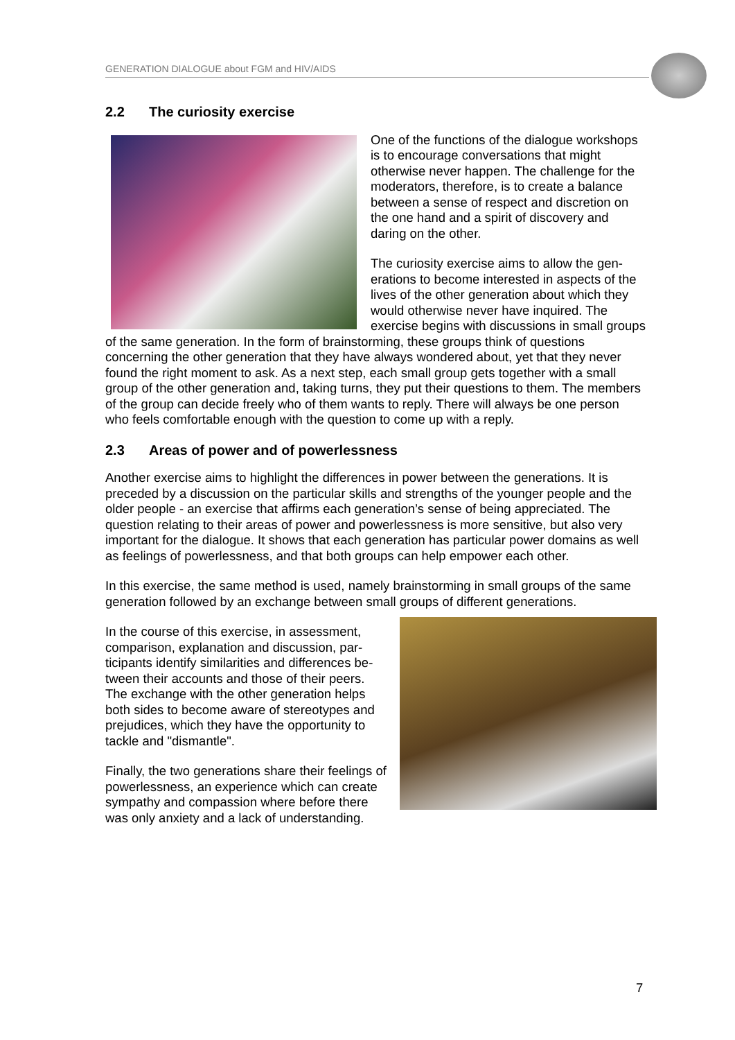GENERATION DIALOGUE about FGM and HIV/AIDS
2.2 The curiosity exercise
One of the functions of the dialogue work­shops is to encourage conversations that might otherwise never happen. The chal­lenge for the moderators, therefore, is to cre­ate a balance between a sense of respect and discretion on the one hand and a spirit of discovery and daring on the other.
The curiosity exercise aims to allow the gen­erations to become interested in aspects of the lives of the other generation about which they would otherwise never have inquired. The exercise begins with discussions in small groups of the same generation. In the form of brainstorming, these groups think of ques­tions concerning the other generation that they have always wondered about, yet that they never found the right moment to ask. As a next step, each small group gets together with a small group of the other generation and, taking turns, they put their questions to them. The members of the group can decide freely who of them wants to reply. There will always be one person who feels comfortable enough with the question to come up with a reply.
2.3 Areas of power and of powerlessness
Another exercise aims to highlight the differences in power between the generations. It is preceded by a discussion on the particular skills and strengths of the younger people and the older people - an exercise that affirms each generation’s sense of being appreciated. The question relating to their areas of power and powerlessness is more sensitive, but also very important for the dialogue. It shows that each generation has particular power domains as well as feelings of powerlessness, and that both groups can help empower each other.
In this exercise, the same method is used, namely brainstorming in small groups of the same generation followed by an exchange between small groups of different generations.
In the course of this exercise, in assessment, comparison, explanation and discussion, par­ticipants identify similarities and differences be­tween their accounts and those of their peers. The exchange with the other generation helps both sides to become aware of stereotypes and prejudices, which they have the opportu­nity to tackle and "dismantle".
Finally, the two generations share their feelings of powerlessness, an experience which can create sympathy and compassion where be­fore there was only anxiety and a lack of un­derstanding.
7